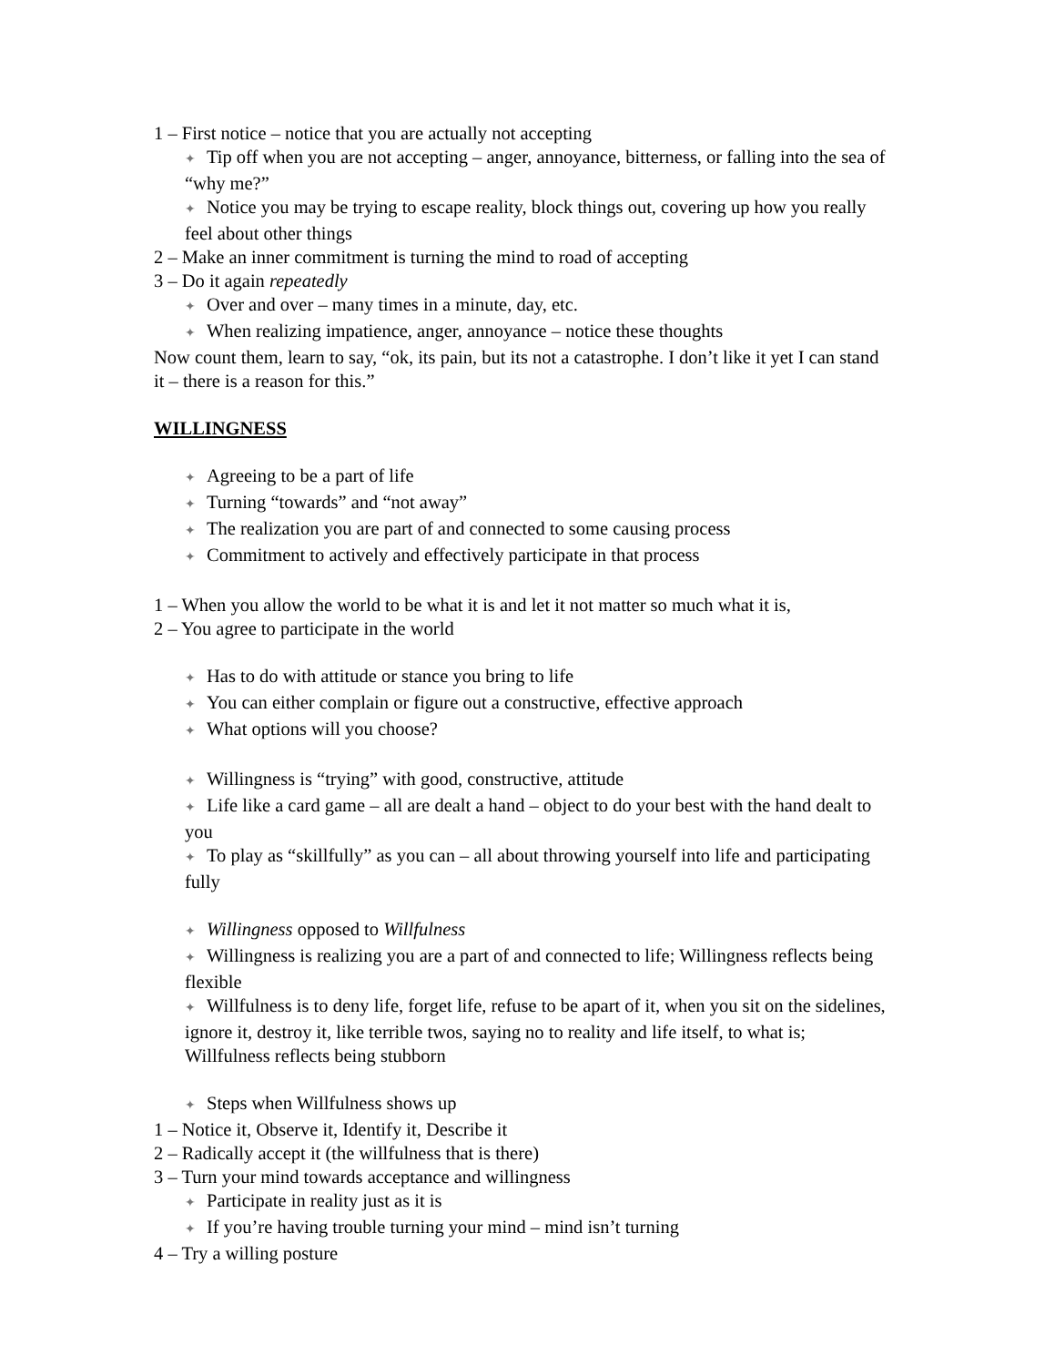1 – First notice – notice that you are actually not accepting
✦ Tip off when you are not accepting – anger, annoyance, bitterness, or falling into the sea of “why me?”
✦ Notice you may be trying to escape reality, block things out, covering up how you really feel about other things
2 – Make an inner commitment is turning the mind to road of accepting
3 – Do it again repeatedly
✦ Over and over – many times in a minute, day, etc.
✦ When realizing impatience, anger, annoyance – notice these thoughts
Now count them, learn to say, “ok, its pain, but its not a catastrophe. I don’t like it yet I can stand it – there is a reason for this.”
WILLINGNESS
✦ Agreeing to be a part of life
✦ Turning “towards” and “not away”
✦ The realization you are part of and connected to some causing process
✦ Commitment to actively and effectively participate in that process
1 – When you allow the world to be what it is and let it not matter so much what it is,
2 – You agree to participate in the world
✦ Has to do with attitude or stance you bring to life
✦ You can either complain or figure out a constructive, effective approach
✦ What options will you choose?
✦ Willingness is “trying” with good, constructive, attitude
✦ Life like a card game – all are dealt a hand – object to do your best with the hand dealt to you
✦ To play as “skillfully” as you can – all about throwing yourself into life and participating fully
✦ Willingness opposed to Willfulness
✦ Willingness is realizing you are a part of and connected to life; Willingness reflects being flexible
✦ Willfulness is to deny life, forget life, refuse to be apart of it, when you sit on the sidelines, ignore it, destroy it, like terrible twos, saying no to reality and life itself, to what is; Willfulness reflects being stubborn
✦ Steps when Willfulness shows up
1 – Notice it, Observe it, Identify it, Describe it
2 – Radically accept it (the willfulness that is there)
3 – Turn your mind towards acceptance and willingness
✦ Participate in reality just as it is
✦ If you’re having trouble turning your mind – mind isn’t turning
4 – Try a willing posture